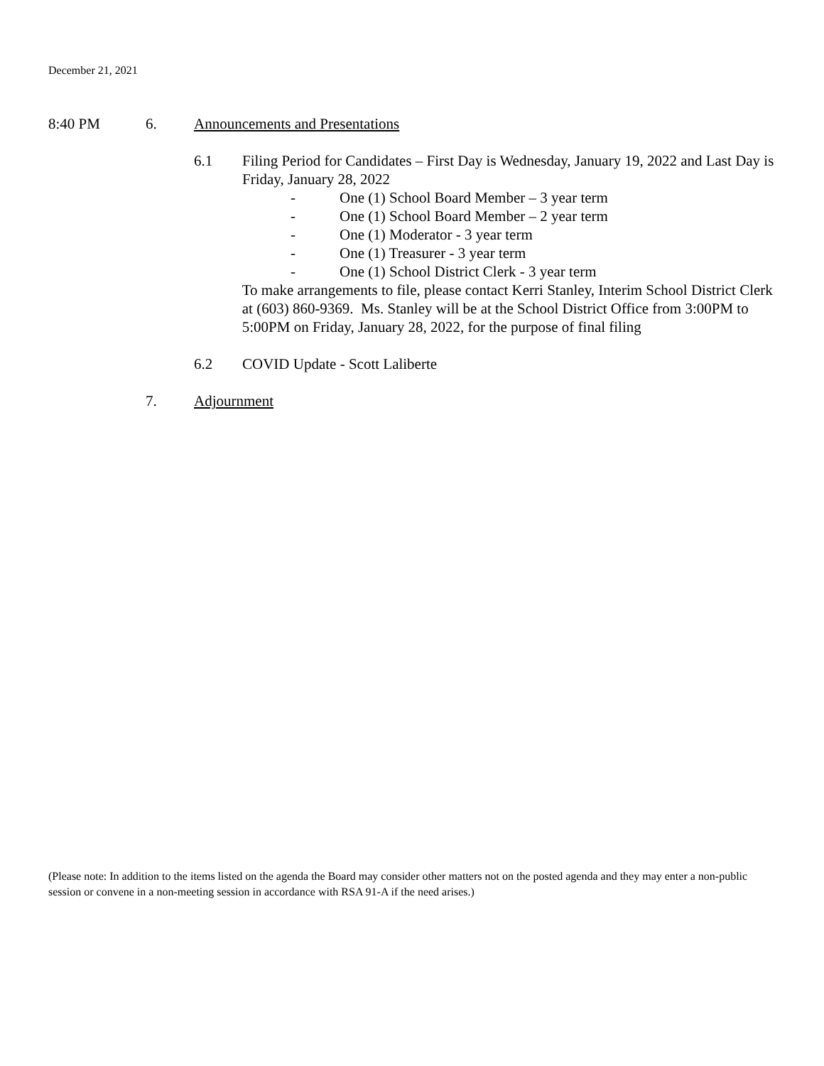December 21, 2021
8:40 PM 6. Announcements and Presentations
6.1 Filing Period for Candidates – First Day is Wednesday, January 19, 2022 and Last Day is Friday, January 28, 2022
- One (1) School Board Member – 3 year term
- One (1) School Board Member – 2 year term
- One (1) Moderator - 3 year term
- One (1) Treasurer - 3 year term
- One (1) School District Clerk - 3 year term
To make arrangements to file, please contact Kerri Stanley, Interim School District Clerk at (603) 860-9369. Ms. Stanley will be at the School District Office from 3:00PM to 5:00PM on Friday, January 28, 2022, for the purpose of final filing
6.2 COVID Update - Scott Laliberte
7. Adjournment
(Please note: In addition to the items listed on the agenda the Board may consider other matters not on the posted agenda and they may enter a non-public session or convene in a non-meeting session in accordance with RSA 91-A if the need arises.)